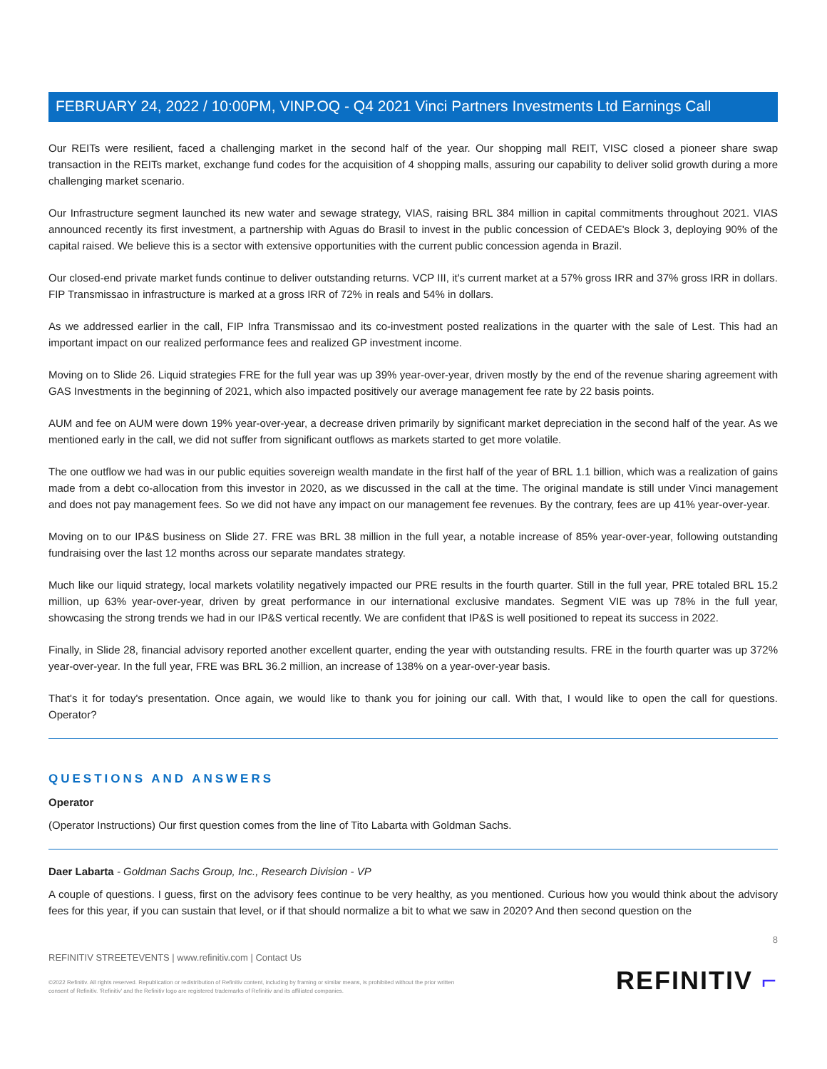FEBRUARY 24, 2022 / 10:00PM, VINP.OQ - Q4 2021 Vinci Partners Investments Ltd Earnings Call
Our REITs were resilient, faced a challenging market in the second half of the year. Our shopping mall REIT, VISC closed a pioneer share swap transaction in the REITs market, exchange fund codes for the acquisition of 4 shopping malls, assuring our capability to deliver solid growth during a more challenging market scenario.
Our Infrastructure segment launched its new water and sewage strategy, VIAS, raising BRL 384 million in capital commitments throughout 2021. VIAS announced recently its first investment, a partnership with Aguas do Brasil to invest in the public concession of CEDAE's Block 3, deploying 90% of the capital raised. We believe this is a sector with extensive opportunities with the current public concession agenda in Brazil.
Our closed-end private market funds continue to deliver outstanding returns. VCP III, it's current market at a 57% gross IRR and 37% gross IRR in dollars. FIP Transmissao in infrastructure is marked at a gross IRR of 72% in reals and 54% in dollars.
As we addressed earlier in the call, FIP Infra Transmissao and its co-investment posted realizations in the quarter with the sale of Lest. This had an important impact on our realized performance fees and realized GP investment income.
Moving on to Slide 26. Liquid strategies FRE for the full year was up 39% year-over-year, driven mostly by the end of the revenue sharing agreement with GAS Investments in the beginning of 2021, which also impacted positively our average management fee rate by 22 basis points.
AUM and fee on AUM were down 19% year-over-year, a decrease driven primarily by significant market depreciation in the second half of the year. As we mentioned early in the call, we did not suffer from significant outflows as markets started to get more volatile.
The one outflow we had was in our public equities sovereign wealth mandate in the first half of the year of BRL 1.1 billion, which was a realization of gains made from a debt co-allocation from this investor in 2020, as we discussed in the call at the time. The original mandate is still under Vinci management and does not pay management fees. So we did not have any impact on our management fee revenues. By the contrary, fees are up 41% year-over-year.
Moving on to our IP&S business on Slide 27. FRE was BRL 38 million in the full year, a notable increase of 85% year-over-year, following outstanding fundraising over the last 12 months across our separate mandates strategy.
Much like our liquid strategy, local markets volatility negatively impacted our PRE results in the fourth quarter. Still in the full year, PRE totaled BRL 15.2 million, up 63% year-over-year, driven by great performance in our international exclusive mandates. Segment VIE was up 78% in the full year, showcasing the strong trends we had in our IP&S vertical recently. We are confident that IP&S is well positioned to repeat its success in 2022.
Finally, in Slide 28, financial advisory reported another excellent quarter, ending the year with outstanding results. FRE in the fourth quarter was up 372% year-over-year. In the full year, FRE was BRL 36.2 million, an increase of 138% on a year-over-year basis.
That's it for today's presentation. Once again, we would like to thank you for joining our call. With that, I would like to open the call for questions. Operator?
QUESTIONS AND ANSWERS
Operator
(Operator Instructions) Our first question comes from the line of Tito Labarta with Goldman Sachs.
Daer Labarta - Goldman Sachs Group, Inc., Research Division - VP
A couple of questions. I guess, first on the advisory fees continue to be very healthy, as you mentioned. Curious how you would think about the advisory fees for this year, if you can sustain that level, or if that should normalize a bit to what we saw in 2020? And then second question on the
8
REFINITIV STREETEVENTS | www.refinitiv.com | Contact Us
©2022 Refinitiv. All rights reserved. Republication or redistribution of Refinitiv content, including by framing or similar means, is prohibited without the prior written
consent of Refinitiv. 'Refinitiv' and the Refinitiv logo are registered trademarks of Refinitiv and its affiliated companies.
REFINITIV ⌐